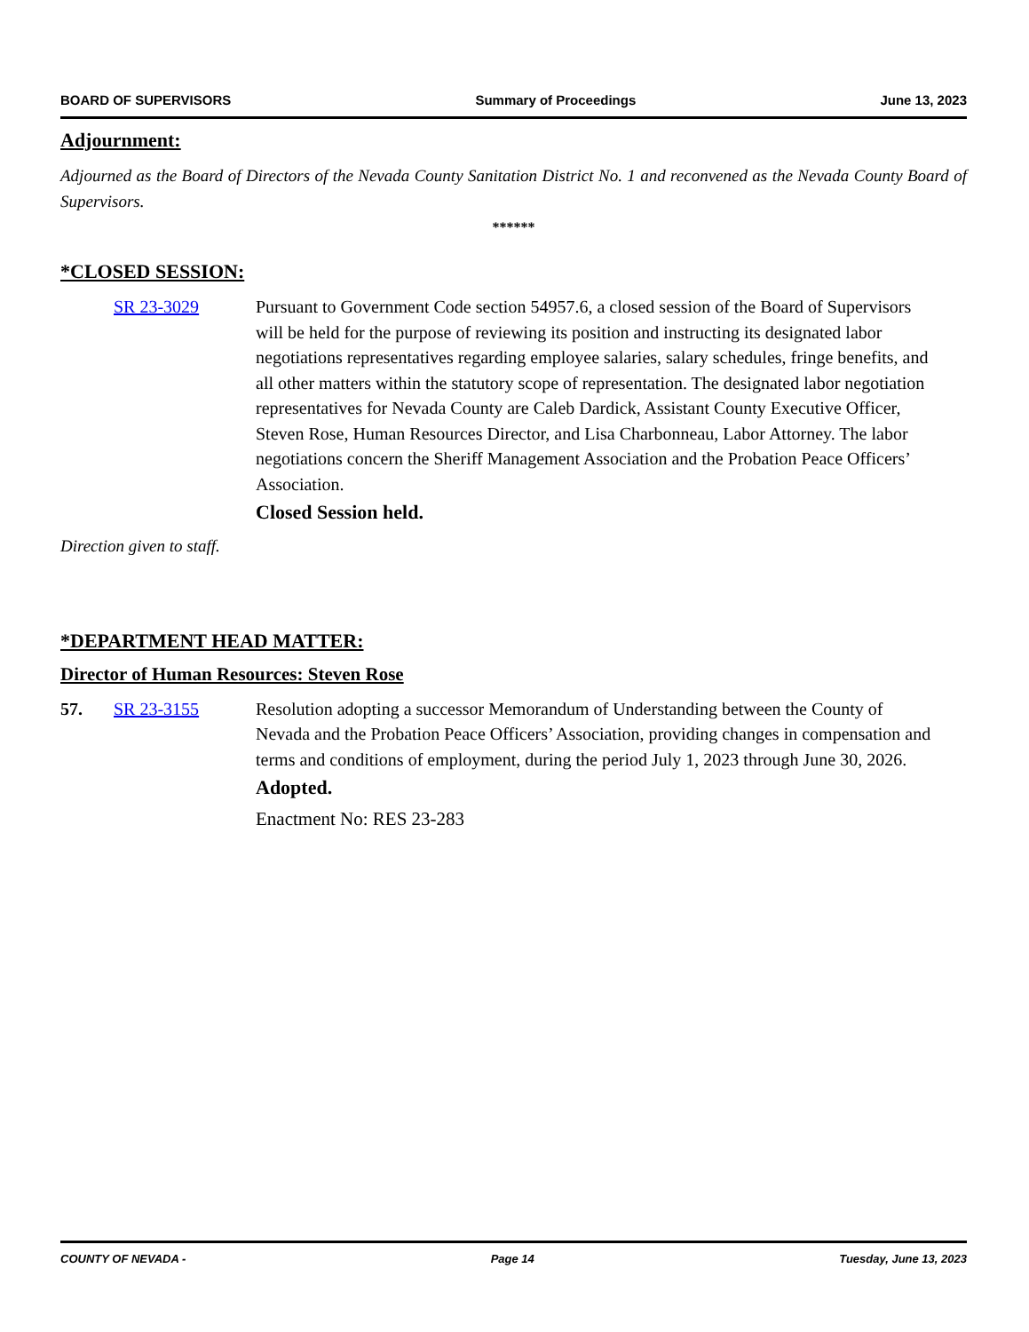BOARD OF SUPERVISORS Summary of Proceedings June 13, 2023
Adjournment:
Adjourned as the Board of Directors of the Nevada County Sanitation District No. 1 and reconvened as the Nevada County Board of Supervisors.
******
*CLOSED SESSION:
SR 23-3029 Pursuant to Government Code section 54957.6, a closed session of the Board of Supervisors will be held for the purpose of reviewing its position and instructing its designated labor negotiations representatives regarding employee salaries, salary schedules, fringe benefits, and all other matters within the statutory scope of representation. The designated labor negotiation representatives for Nevada County are Caleb Dardick, Assistant County Executive Officer, Steven Rose, Human Resources Director, and Lisa Charbonneau, Labor Attorney. The labor negotiations concern the Sheriff Management Association and the Probation Peace Officers’ Association.
Closed Session held.
Direction given to staff.
*DEPARTMENT HEAD MATTER:
Director of Human Resources: Steven Rose
57. SR 23-3155 Resolution adopting a successor Memorandum of Understanding between the County of Nevada and the Probation Peace Officers’ Association, providing changes in compensation and terms and conditions of employment, during the period July 1, 2023 through June 30, 2026.
Adopted.
Enactment No: RES 23-283
COUNTY OF NEVADA - Page 14 Tuesday, June 13, 2023